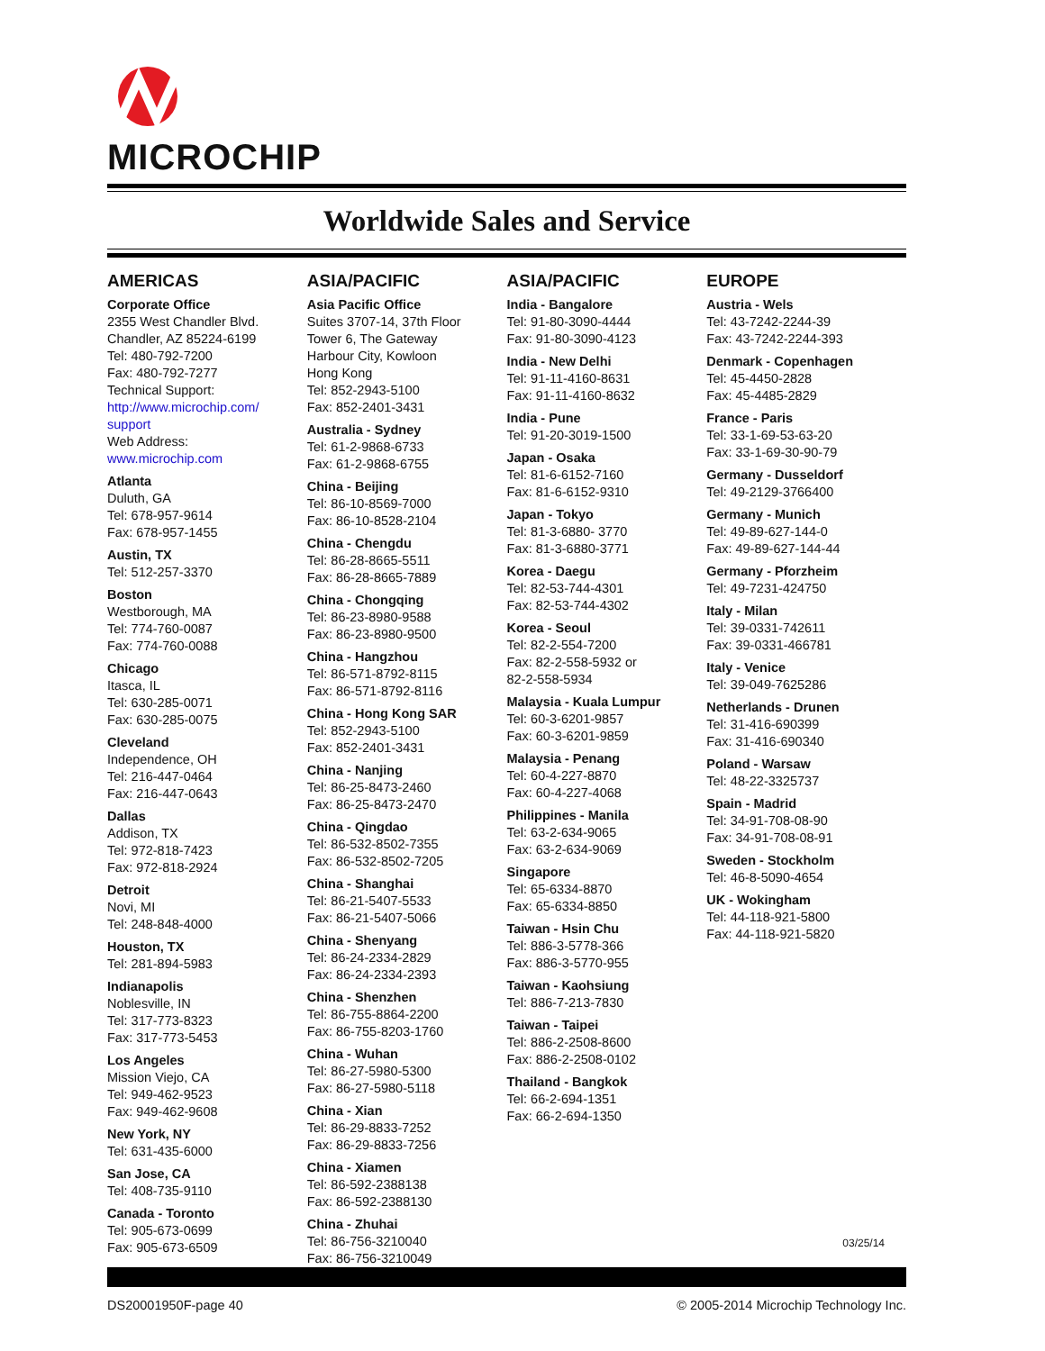MICROCHIP
Worldwide Sales and Service
AMERICAS
Corporate Office
2355 West Chandler Blvd.
Chandler, AZ 85224-6199
Tel: 480-792-7200
Fax: 480-792-7277
Technical Support:
http://www.microchip.com/
support
Web Address:
www.microchip.com
Atlanta
Duluth, GA
Tel: 678-957-9614
Fax: 678-957-1455
Austin, TX
Tel: 512-257-3370
Boston
Westborough, MA
Tel: 774-760-0087
Fax: 774-760-0088
Chicago
Itasca, IL
Tel: 630-285-0071
Fax: 630-285-0075
Cleveland
Independence, OH
Tel: 216-447-0464
Fax: 216-447-0643
Dallas
Addison, TX
Tel: 972-818-7423
Fax: 972-818-2924
Detroit
Novi, MI
Tel: 248-848-4000
Houston, TX
Tel: 281-894-5983
Indianapolis
Noblesville, IN
Tel: 317-773-8323
Fax: 317-773-5453
Los Angeles
Mission Viejo, CA
Tel: 949-462-9523
Fax: 949-462-9608
New York, NY
Tel: 631-435-6000
San Jose, CA
Tel: 408-735-9110
Canada - Toronto
Tel: 905-673-0699
Fax: 905-673-6509
ASIA/PACIFIC
Asia Pacific Office
Suites 3707-14, 37th Floor
Tower 6, The Gateway
Harbour City, Kowloon
Hong Kong
Tel: 852-2943-5100
Fax: 852-2401-3431
Australia - Sydney
Tel: 61-2-9868-6733
Fax: 61-2-9868-6755
China - Beijing
Tel: 86-10-8569-7000
Fax: 86-10-8528-2104
China - Chengdu
Tel: 86-28-8665-5511
Fax: 86-28-8665-7889
China - Chongqing
Tel: 86-23-8980-9588
Fax: 86-23-8980-9500
China - Hangzhou
Tel: 86-571-8792-8115
Fax: 86-571-8792-8116
China - Hong Kong SAR
Tel: 852-2943-5100
Fax: 852-2401-3431
China - Nanjing
Tel: 86-25-8473-2460
Fax: 86-25-8473-2470
China - Qingdao
Tel: 86-532-8502-7355
Fax: 86-532-8502-7205
China - Shanghai
Tel: 86-21-5407-5533
Fax: 86-21-5407-5066
China - Shenyang
Tel: 86-24-2334-2829
Fax: 86-24-2334-2393
China - Shenzhen
Tel: 86-755-8864-2200
Fax: 86-755-8203-1760
China - Wuhan
Tel: 86-27-5980-5300
Fax: 86-27-5980-5118
China - Xian
Tel: 86-29-8833-7252
Fax: 86-29-8833-7256
China - Xiamen
Tel: 86-592-2388138
Fax: 86-592-2388130
China - Zhuhai
Tel: 86-756-3210040
Fax: 86-756-3210049
ASIA/PACIFIC
India - Bangalore
Tel: 91-80-3090-4444
Fax: 91-80-3090-4123
India - New Delhi
Tel: 91-11-4160-8631
Fax: 91-11-4160-8632
India - Pune
Tel: 91-20-3019-1500
Japan - Osaka
Tel: 81-6-6152-7160
Fax: 81-6-6152-9310
Japan - Tokyo
Tel: 81-3-6880- 3770
Fax: 81-3-6880-3771
Korea - Daegu
Tel: 82-53-744-4301
Fax: 82-53-744-4302
Korea - Seoul
Tel: 82-2-554-7200
Fax: 82-2-558-5932 or
82-2-558-5934
Malaysia - Kuala Lumpur
Tel: 60-3-6201-9857
Fax: 60-3-6201-9859
Malaysia - Penang
Tel: 60-4-227-8870
Fax: 60-4-227-4068
Philippines - Manila
Tel: 63-2-634-9065
Fax: 63-2-634-9069
Singapore
Tel: 65-6334-8870
Fax: 65-6334-8850
Taiwan - Hsin Chu
Tel: 886-3-5778-366
Fax: 886-3-5770-955
Taiwan - Kaohsiung
Tel: 886-7-213-7830
Taiwan - Taipei
Tel: 886-2-2508-8600
Fax: 886-2-2508-0102
Thailand - Bangkok
Tel: 66-2-694-1351
Fax: 66-2-694-1350
EUROPE
Austria - Wels
Tel: 43-7242-2244-39
Fax: 43-7242-2244-393
Denmark - Copenhagen
Tel: 45-4450-2828
Fax: 45-4485-2829
France - Paris
Tel: 33-1-69-53-63-20
Fax: 33-1-69-30-90-79
Germany - Dusseldorf
Tel: 49-2129-3766400
Germany - Munich
Tel: 49-89-627-144-0
Fax: 49-89-627-144-44
Germany - Pforzheim
Tel: 49-7231-424750
Italy - Milan
Tel: 39-0331-742611
Fax: 39-0331-466781
Italy - Venice
Tel: 39-049-7625286
Netherlands - Drunen
Tel: 31-416-690399
Fax: 31-416-690340
Poland - Warsaw
Tel: 48-22-3325737
Spain - Madrid
Tel: 34-91-708-08-90
Fax: 34-91-708-08-91
Sweden - Stockholm
Tel: 46-8-5090-4654
UK - Wokingham
Tel: 44-118-921-5800
Fax: 44-118-921-5820
03/25/14
DS20001950F-page 40 © 2005-2014 Microchip Technology Inc.